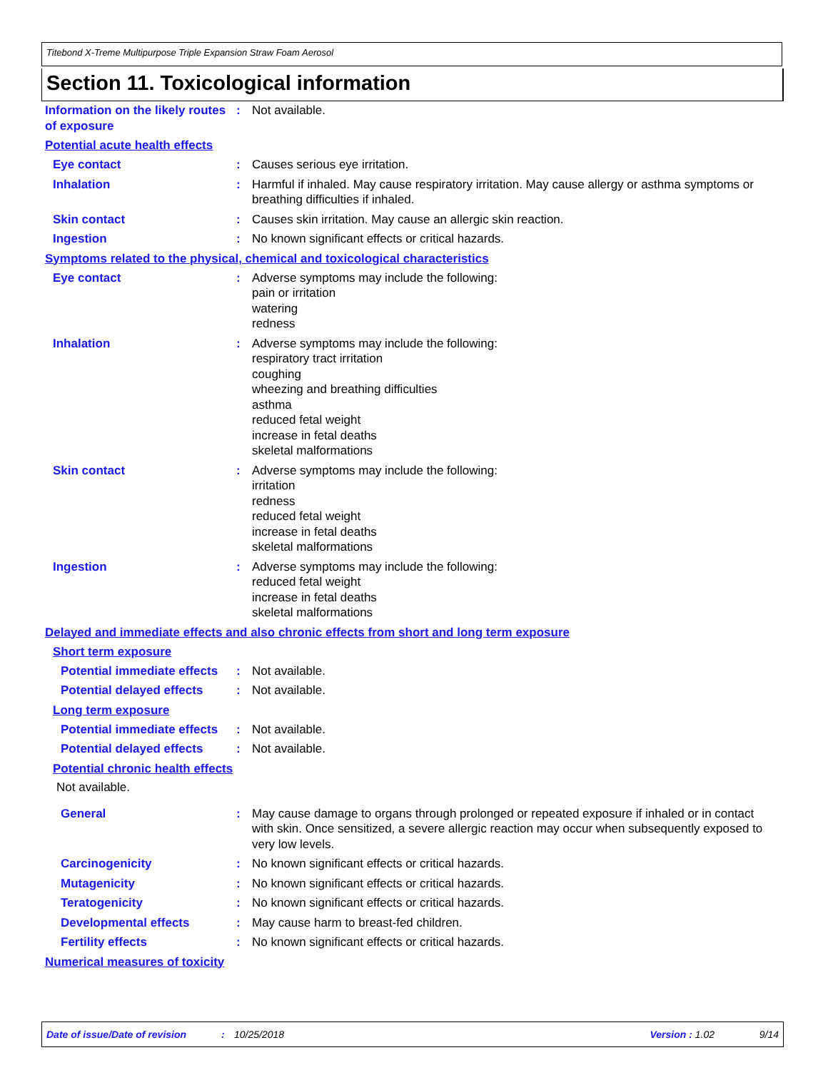Titebond X-Treme Multipurpose Triple Expansion Straw Foam Aerosol
Section 11. Toxicological information
Information on the likely routes of exposure
: Not available.
Potential acute health effects
Eye contact : Causes serious eye irritation.
Inhalation : Harmful if inhaled. May cause respiratory irritation. May cause allergy or asthma symptoms or breathing difficulties if inhaled.
Skin contact : Causes skin irritation. May cause an allergic skin reaction.
Ingestion : No known significant effects or critical hazards.
Symptoms related to the physical, chemical and toxicological characteristics
Eye contact : Adverse symptoms may include the following:
pain or irritation
watering
redness
Inhalation : Adverse symptoms may include the following:
respiratory tract irritation
coughing
wheezing and breathing difficulties
asthma
reduced fetal weight
increase in fetal deaths
skeletal malformations
Skin contact : Adverse symptoms may include the following:
irritation
redness
reduced fetal weight
increase in fetal deaths
skeletal malformations
Ingestion : Adverse symptoms may include the following:
reduced fetal weight
increase in fetal deaths
skeletal malformations
Delayed and immediate effects and also chronic effects from short and long term exposure
Short term exposure
Potential immediate effects
: Not available.
Potential delayed effects
: Not available.
Long term exposure
Potential immediate effects
: Not available.
Potential delayed effects
: Not available.
Potential chronic health effects
Not available.
General : May cause damage to organs through prolonged or repeated exposure if inhaled or in contact with skin. Once sensitized, a severe allergic reaction may occur when subsequently exposed to very low levels.
Carcinogenicity : No known significant effects or critical hazards.
Mutagenicity : No known significant effects or critical hazards.
Teratogenicity : No known significant effects or critical hazards.
Developmental effects : May cause harm to breast-fed children.
Fertility effects : No known significant effects or critical hazards.
Numerical measures of toxicity
Date of issue/Date of revision: 10/25/2018 Version : 1.02 9/14